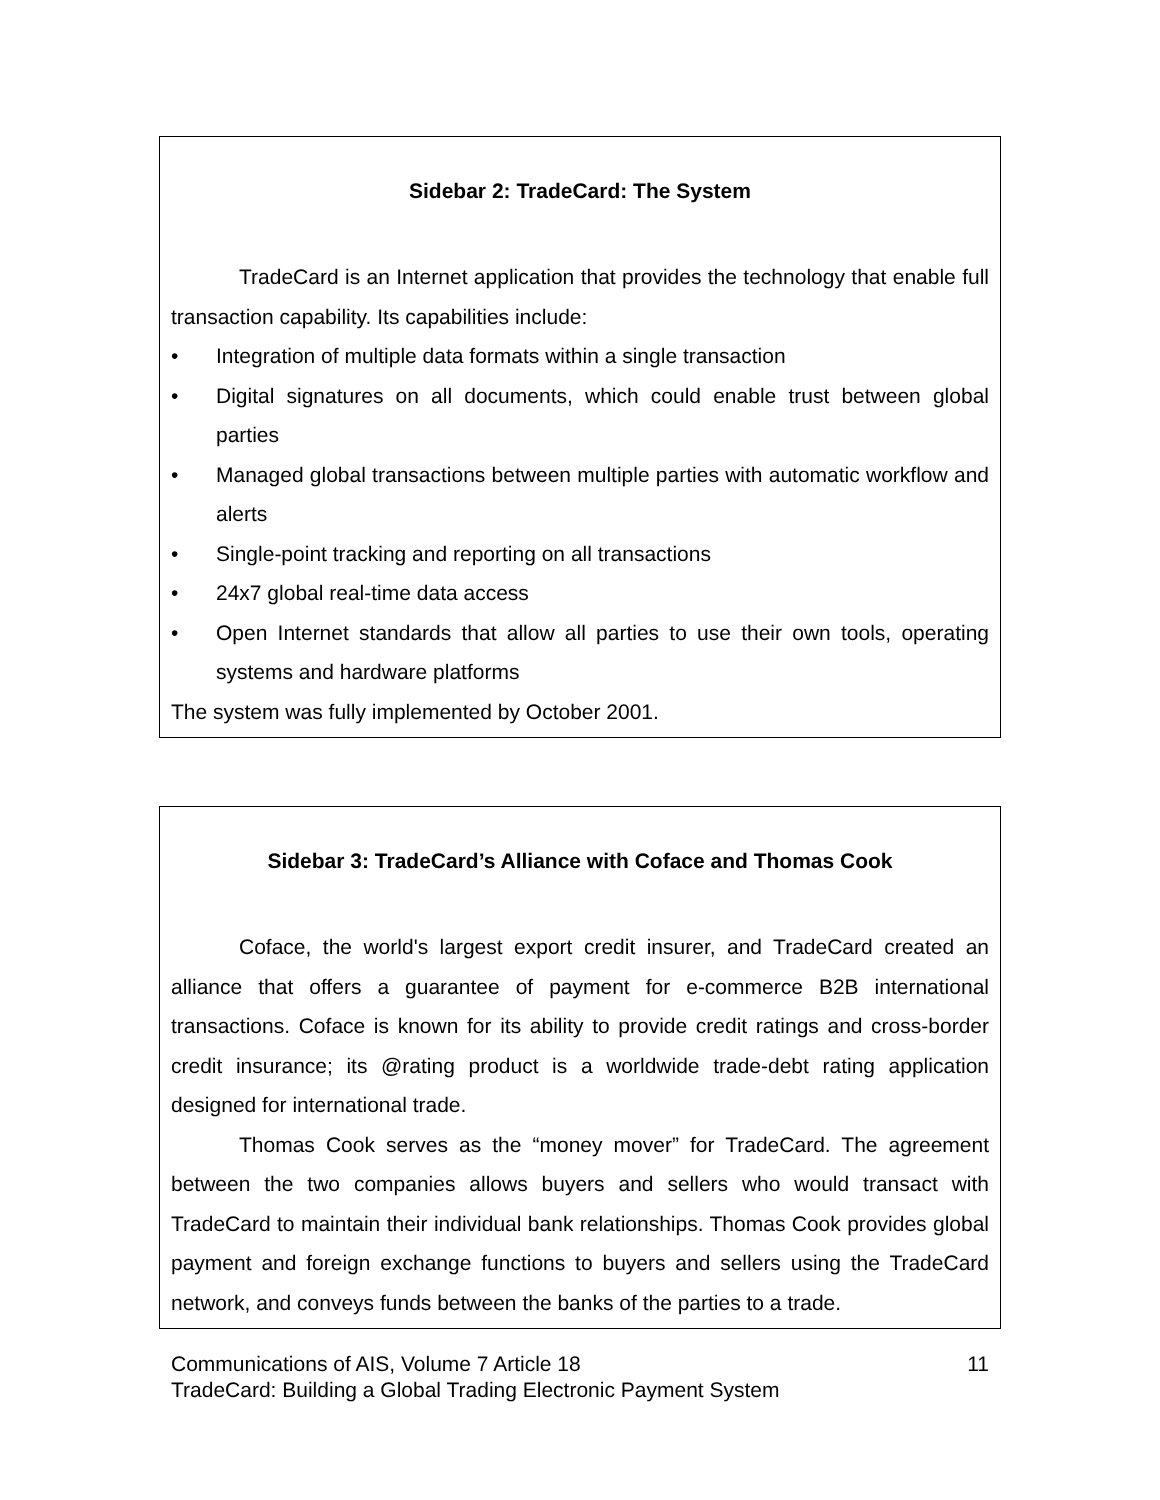Sidebar 2: TradeCard: The System
TradeCard is an Internet application that provides the technology that enable full transaction capability. Its capabilities include:
• Integration of multiple data formats within a single transaction
• Digital signatures on all documents, which could enable trust between global parties
• Managed global transactions between multiple parties with automatic workflow and alerts
• Single-point tracking and reporting on all transactions
• 24x7 global real-time data access
• Open Internet standards that allow all parties to use their own tools, operating systems and hardware platforms
The system was fully implemented by October 2001.
Sidebar 3: TradeCard’s Alliance with Coface and Thomas Cook
Coface, the world's largest export credit insurer, and TradeCard created an alliance that offers a guarantee of payment for e-commerce B2B international transactions. Coface is known for its ability to provide credit ratings and cross-border credit insurance; its @rating product is a worldwide trade-debt rating application designed for international trade.
Thomas Cook serves as the “money mover” for TradeCard. The agreement between the two companies allows buyers and sellers who would transact with TradeCard to maintain their individual bank relationships. Thomas Cook provides global payment and foreign exchange functions to buyers and sellers using the TradeCard network, and conveys funds between the banks of the parties to a trade.
Communications of AIS, Volume 7 Article 18 11
TradeCard: Building a Global Trading Electronic Payment System